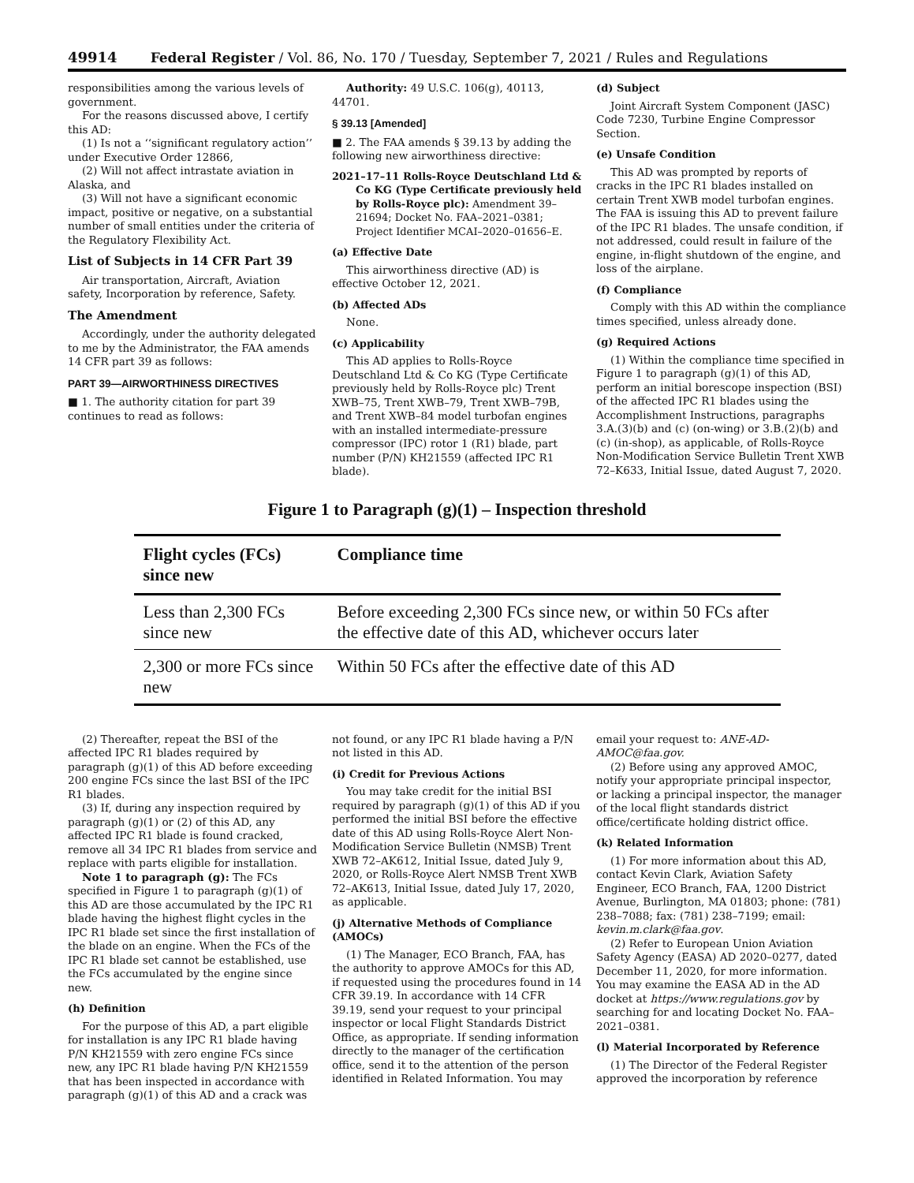49914 Federal Register / Vol. 86, No. 170 / Tuesday, September 7, 2021 / Rules and Regulations
responsibilities among the various levels of government.
For the reasons discussed above, I certify this AD:
(1) Is not a ‘‘significant regulatory action’’ under Executive Order 12866,
(2) Will not affect intrastate aviation in Alaska, and
(3) Will not have a significant economic impact, positive or negative, on a substantial number of small entities under the criteria of the Regulatory Flexibility Act.
List of Subjects in 14 CFR Part 39
Air transportation, Aircraft, Aviation safety, Incorporation by reference, Safety.
The Amendment
Accordingly, under the authority delegated to me by the Administrator, the FAA amends 14 CFR part 39 as follows:
PART 39—AIRWORTHINESS DIRECTIVES
■ 1. The authority citation for part 39 continues to read as follows:
Authority: 49 U.S.C. 106(g), 40113, 44701.
§ 39.13 [Amended]
■ 2. The FAA amends § 39.13 by adding the following new airworthiness directive:
2021–17–11 Rolls-Royce Deutschland Ltd & Co KG (Type Certificate previously held by Rolls-Royce plc): Amendment 39–21694; Docket No. FAA–2021–0381; Project Identifier MCAI–2020–01656–E.
(a) Effective Date
This airworthiness directive (AD) is effective October 12, 2021.
(b) Affected ADs
None.
(c) Applicability
This AD applies to Rolls-Royce Deutschland Ltd & Co KG (Type Certificate previously held by Rolls-Royce plc) Trent XWB–75, Trent XWB–79, Trent XWB–79B, and Trent XWB–84 model turbofan engines with an installed intermediate-pressure compressor (IPC) rotor 1 (R1) blade, part number (P/N) KH21559 (affected IPC R1 blade).
(d) Subject
Joint Aircraft System Component (JASC) Code 7230, Turbine Engine Compressor Section.
(e) Unsafe Condition
This AD was prompted by reports of cracks in the IPC R1 blades installed on certain Trent XWB model turbofan engines. The FAA is issuing this AD to prevent failure of the IPC R1 blades. The unsafe condition, if not addressed, could result in failure of the engine, in-flight shutdown of the engine, and loss of the airplane.
(f) Compliance
Comply with this AD within the compliance times specified, unless already done.
(g) Required Actions
(1) Within the compliance time specified in Figure 1 to paragraph (g)(1) of this AD, perform an initial borescope inspection (BSI) of the affected IPC R1 blades using the Accomplishment Instructions, paragraphs 3.A.(3)(b) and (c) (on-wing) or 3.B.(2)(b) and (c) (in-shop), as applicable, of Rolls-Royce Non-Modification Service Bulletin Trent XWB 72–K633, Initial Issue, dated August 7, 2020.
Figure 1 to Paragraph (g)(1) – Inspection threshold
| Flight cycles (FCs) since new | Compliance time |
| --- | --- |
| Less than 2,300 FCs since new | Before exceeding 2,300 FCs since new, or within 50 FCs after the effective date of this AD, whichever occurs later |
| 2,300 or more FCs since new | Within 50 FCs after the effective date of this AD |
(2) Thereafter, repeat the BSI of the affected IPC R1 blades required by paragraph (g)(1) of this AD before exceeding 200 engine FCs since the last BSI of the IPC R1 blades.
(3) If, during any inspection required by paragraph (g)(1) or (2) of this AD, any affected IPC R1 blade is found cracked, remove all 34 IPC R1 blades from service and replace with parts eligible for installation.
Note 1 to paragraph (g): The FCs specified in Figure 1 to paragraph (g)(1) of this AD are those accumulated by the IPC R1 blade having the highest flight cycles in the IPC R1 blade set since the first installation of the blade on an engine. When the FCs of the IPC R1 blade set cannot be established, use the FCs accumulated by the engine since new.
(h) Definition
For the purpose of this AD, a part eligible for installation is any IPC R1 blade having P/N KH21559 with zero engine FCs since new, any IPC R1 blade having P/N KH21559 that has been inspected in accordance with paragraph (g)(1) of this AD and a crack was
not found, or any IPC R1 blade having a P/N not listed in this AD.
(i) Credit for Previous Actions
You may take credit for the initial BSI required by paragraph (g)(1) of this AD if you performed the initial BSI before the effective date of this AD using Rolls-Royce Alert Non-Modification Service Bulletin (NMSB) Trent XWB 72–AK612, Initial Issue, dated July 9, 2020, or Rolls-Royce Alert NMSB Trent XWB 72–AK613, Initial Issue, dated July 17, 2020, as applicable.
(j) Alternative Methods of Compliance (AMOCs)
(1) The Manager, ECO Branch, FAA, has the authority to approve AMOCs for this AD, if requested using the procedures found in 14 CFR 39.19. In accordance with 14 CFR 39.19, send your request to your principal inspector or local Flight Standards District Office, as appropriate. If sending information directly to the manager of the certification office, send it to the attention of the person identified in Related Information. You may
email your request to: ANE-AD-AMOC@faa.gov.
(2) Before using any approved AMOC, notify your appropriate principal inspector, or lacking a principal inspector, the manager of the local flight standards district office/certificate holding district office.
(k) Related Information
(1) For more information about this AD, contact Kevin Clark, Aviation Safety Engineer, ECO Branch, FAA, 1200 District Avenue, Burlington, MA 01803; phone: (781) 238–7088; fax: (781) 238–7199; email: kevin.m.clark@faa.gov.
(2) Refer to European Union Aviation Safety Agency (EASA) AD 2020–0277, dated December 11, 2020, for more information. You may examine the EASA AD in the AD docket at https://www.regulations.gov by searching for and locating Docket No. FAA–2021–0381.
(l) Material Incorporated by Reference
(1) The Director of the Federal Register approved the incorporation by reference